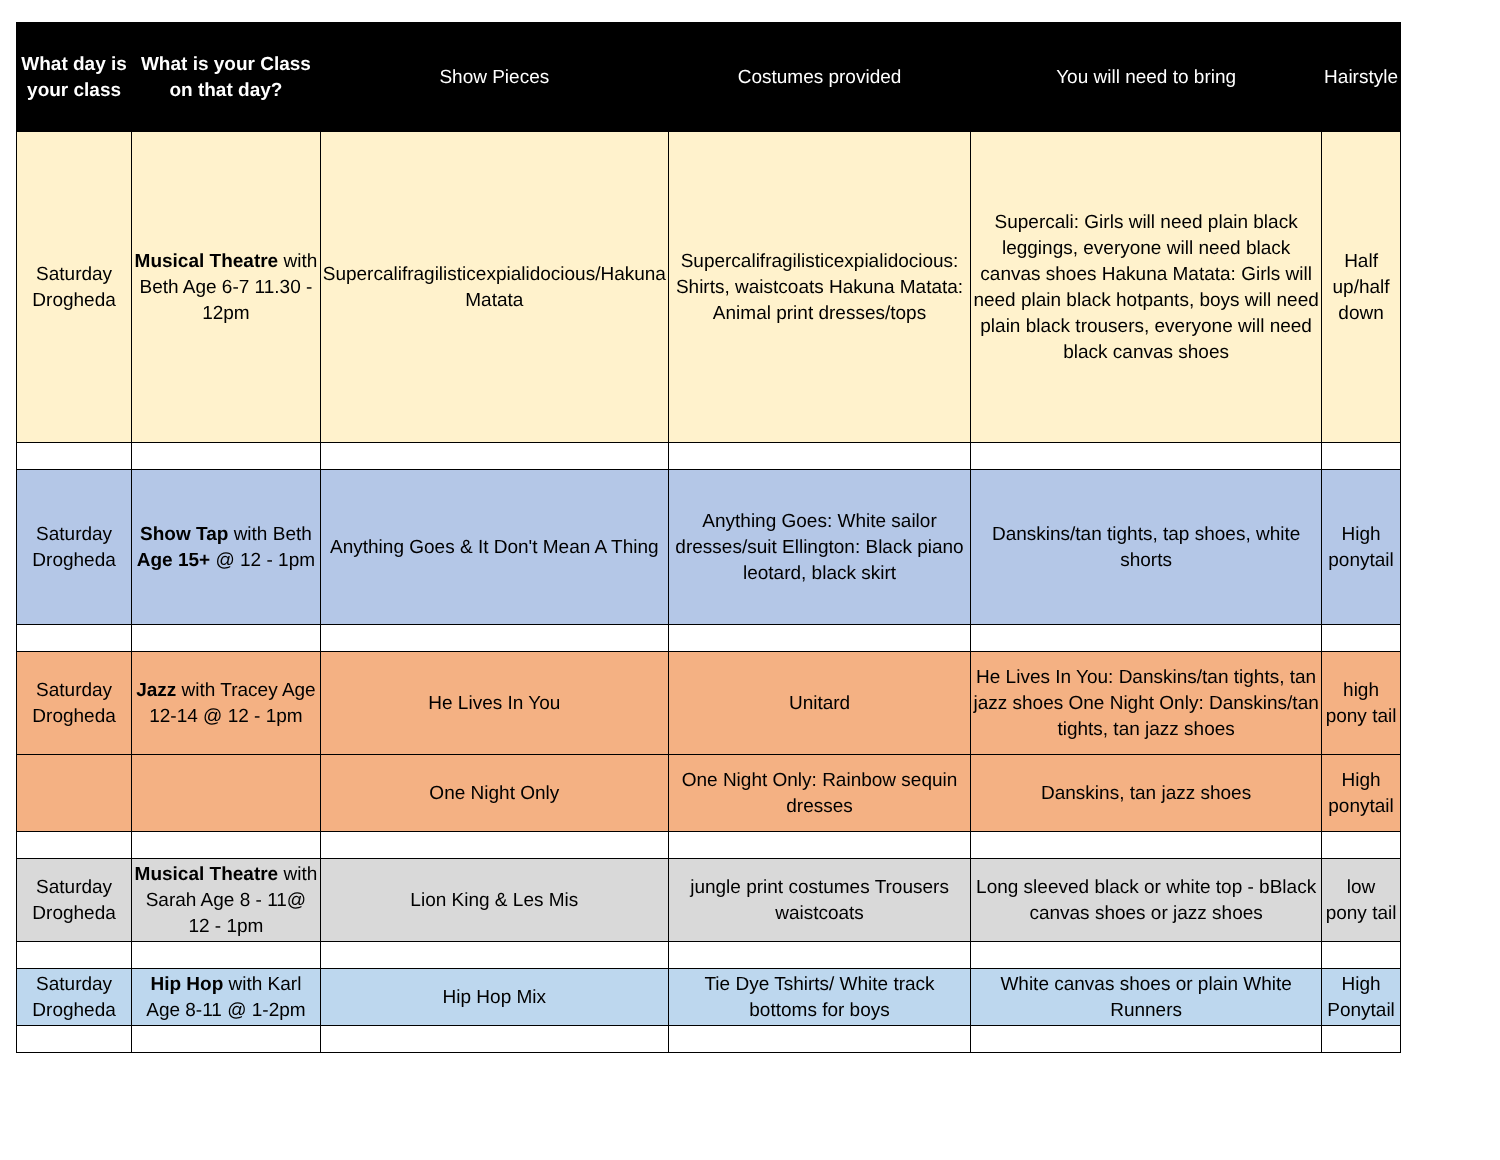| What day is your class | What is your Class on that day? | Show Pieces | Costumes provided | You will need to bring | Hairstyle |
| --- | --- | --- | --- | --- | --- |
| Saturday Drogheda | Musical Theatre with Beth Age 6-7 11.30 - 12pm | Supercalifragilisticexpialidocious/Hakuna Matata | Supercalifragilisticexpialidocious: Shirts, waistcoats Hakuna Matata: Animal print dresses/tops | Supercali: Girls will need plain black leggings, everyone will need black canvas shoes Hakuna Matata: Girls will need plain black hotpants, boys will need plain black trousers, everyone will need black canvas shoes | Half up/half down |
| Saturday Drogheda | Show Tap with Beth Age 15+ @ 12 - 1pm | Anything Goes & It Don't Mean A Thing | Anything Goes: White sailor dresses/suit Ellington: Black piano leotard, black skirt | Danskins/tan tights, tap shoes, white shorts | High ponytail |
| Saturday Drogheda | Jazz with Tracey Age 12-14 @ 12 - 1pm | He Lives In You | Unitard | He Lives In You: Danskins/tan tights, tan jazz shoes One Night Only: Danskins/tan tights, tan jazz shoes | high pony tail |
| | | One Night Only | One Night Only: Rainbow sequin dresses | Danskins, tan jazz shoes | High ponytail |
| Saturday Drogheda | Musical Theatre with Sarah Age 8 - 11@ 12 - 1pm | Lion King & Les Mis | jungle print costumes Trousers waistcoats | Long sleeved black or white top - bBlack canvas shoes or jazz shoes | low pony tail |
| Saturday Drogheda | Hip Hop with Karl Age 8-11 @ 1-2pm | Hip Hop Mix | Tie Dye Tshirts/ White track bottoms for boys | White canvas shoes or plain White Runners | High Ponytail |